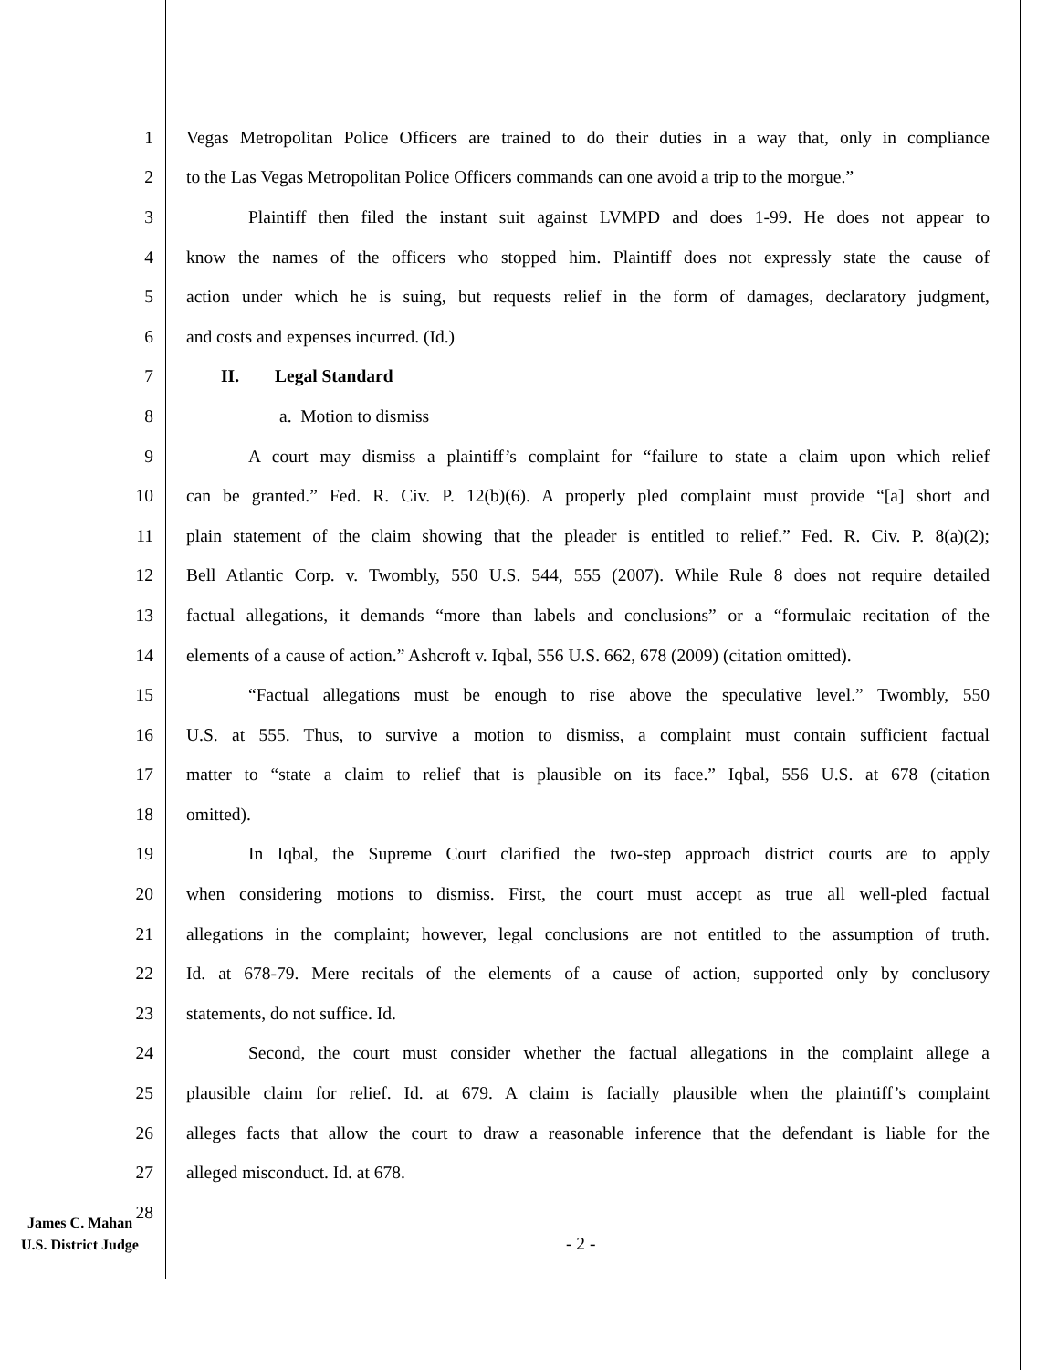1 Vegas Metropolitan Police Officers are trained to do their duties in a way that, only in compliance
2 to the Las Vegas Metropolitan Police Officers commands can one avoid a trip to the morgue.”
3 Plaintiff then filed the instant suit against LVMPD and does 1-99. He does not appear to
4 know the names of the officers who stopped him. Plaintiff does not expressly state the cause of
5 action under which he is suing, but requests relief in the form of damages, declaratory judgment,
6 and costs and expenses incurred. (Id.)
7 II. Legal Standard
8 a. Motion to dismiss
9 A court may dismiss a plaintiff’s complaint for “failure to state a claim upon which relief
10 can be granted.” Fed. R. Civ. P. 12(b)(6). A properly pled complaint must provide “[a] short and
11 plain statement of the claim showing that the pleader is entitled to relief.” Fed. R. Civ. P. 8(a)(2);
12 Bell Atlantic Corp. v. Twombly, 550 U.S. 544, 555 (2007). While Rule 8 does not require detailed
13 factual allegations, it demands “more than labels and conclusions” or a “formulaic recitation of the
14 elements of a cause of action.” Ashcroft v. Iqbal, 556 U.S. 662, 678 (2009) (citation omitted).
15 “Factual allegations must be enough to rise above the speculative level.” Twombly, 550
16 U.S. at 555. Thus, to survive a motion to dismiss, a complaint must contain sufficient factual
17 matter to “state a claim to relief that is plausible on its face.” Iqbal, 556 U.S. at 678 (citation
18 omitted).
19 In Iqbal, the Supreme Court clarified the two-step approach district courts are to apply
20 when considering motions to dismiss. First, the court must accept as true all well-pled factual
21 allegations in the complaint; however, legal conclusions are not entitled to the assumption of truth.
22 Id. at 678-79. Mere recitals of the elements of a cause of action, supported only by conclusory
23 statements, do not suffice. Id.
24 Second, the court must consider whether the factual allegations in the complaint allege a
25 plausible claim for relief. Id. at 679. A claim is facially plausible when the plaintiff’s complaint
26 alleges facts that allow the court to draw a reasonable inference that the defendant is liable for the
27 alleged misconduct. Id. at 678.
28
James C. Mahan
U.S. District Judge
- 2 -